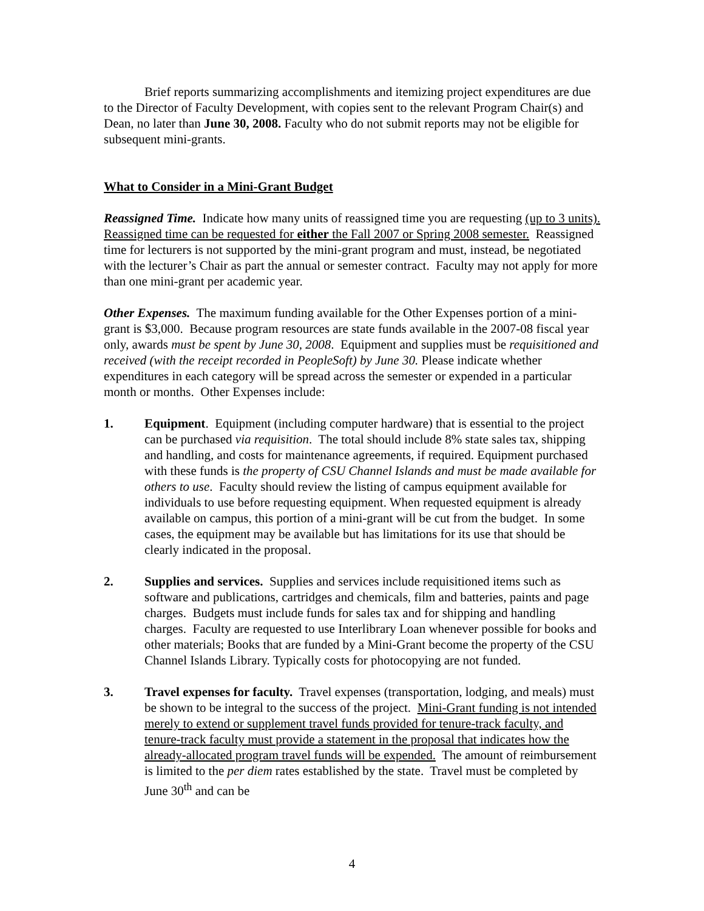Brief reports summarizing accomplishments and itemizing project expenditures are due to the Director of Faculty Development, with copies sent to the relevant Program Chair(s) and Dean, no later than June 30, 2008. Faculty who do not submit reports may not be eligible for subsequent mini-grants.
What to Consider in a Mini-Grant Budget
Reassigned Time. Indicate how many units of reassigned time you are requesting (up to 3 units). Reassigned time can be requested for either the Fall 2007 or Spring 2008 semester. Reassigned time for lecturers is not supported by the mini-grant program and must, instead, be negotiated with the lecturer’s Chair as part the annual or semester contract. Faculty may not apply for more than one mini-grant per academic year.
Other Expenses. The maximum funding available for the Other Expenses portion of a mini-grant is $3,000. Because program resources are state funds available in the 2007-08 fiscal year only, awards must be spent by June 30, 2008. Equipment and supplies must be requisitioned and received (with the receipt recorded in PeopleSoft) by June 30. Please indicate whether expenditures in each category will be spread across the semester or expended in a particular month or months. Other Expenses include:
1. Equipment. Equipment (including computer hardware) that is essential to the project can be purchased via requisition. The total should include 8% state sales tax, shipping and handling, and costs for maintenance agreements, if required. Equipment purchased with these funds is the property of CSU Channel Islands and must be made available for others to use. Faculty should review the listing of campus equipment available for individuals to use before requesting equipment. When requested equipment is already available on campus, this portion of a mini-grant will be cut from the budget. In some cases, the equipment may be available but has limitations for its use that should be clearly indicated in the proposal.
2. Supplies and services. Supplies and services include requisitioned items such as software and publications, cartridges and chemicals, film and batteries, paints and page charges. Budgets must include funds for sales tax and for shipping and handling charges. Faculty are requested to use Interlibrary Loan whenever possible for books and other materials; Books that are funded by a Mini-Grant become the property of the CSU Channel Islands Library. Typically costs for photocopying are not funded.
3. Travel expenses for faculty. Travel expenses (transportation, lodging, and meals) must be shown to be integral to the success of the project. Mini-Grant funding is not intended merely to extend or supplement travel funds provided for tenure-track faculty, and tenure-track faculty must provide a statement in the proposal that indicates how the already-allocated program travel funds will be expended. The amount of reimbursement is limited to the per diem rates established by the state. Travel must be completed by June 30<sup>th</sup> and can be
4